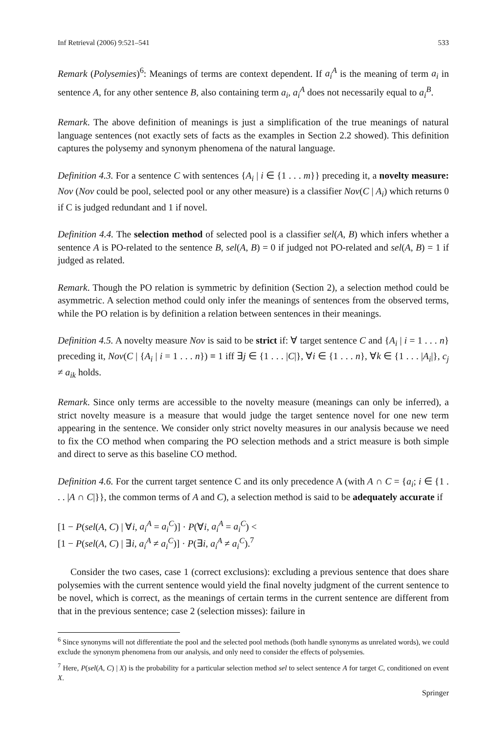Inf Retrieval (2006) 9:521–541 533
Remark (Polysemies)<sup>6</sup>: Meanings of terms are context dependent. If a<sub>i</sub><sup>A</sup> is the meaning of term a<sub>i</sub> in sentence A, for any other sentence B, also containing term a<sub>i</sub>, a<sub>i</sub><sup>A</sup> does not necessarily equal to a<sub>i</sub><sup>B</sup>.
Remark. The above definition of meanings is just a simplification of the true meanings of natural language sentences (not exactly sets of facts as the examples in Section 2.2 showed). This definition captures the polysemy and synonym phenomena of the natural language.
Definition 4.3. For a sentence C with sentences {A<sub>i</sub> | i ∈ {1 . . . m}} preceding it, a novelty measure: Nov (Nov could be pool, selected pool or any other measure) is a classifier Nov(C | A<sub>i</sub>) which returns 0 if C is judged redundant and 1 if novel.
Definition 4.4. The selection method of selected pool is a classifier sel(A, B) which infers whether a sentence A is PO-related to the sentence B, sel(A, B) = 0 if judged not PO-related and sel(A, B) = 1 if judged as related.
Remark. Though the PO relation is symmetric by definition (Section 2), a selection method could be asymmetric. A selection method could only infer the meanings of sentences from the observed terms, while the PO relation is by definition a relation between sentences in their meanings.
Definition 4.5. A novelty measure Nov is said to be strict if: ∀ target sentence C and {A<sub>i</sub> | i = 1 . . . n} preceding it, Nov(C | {A<sub>i</sub> | i = 1 . . . n}) ≡ 1 iff ∃j ∈ {1 . . . |C|}, ∀i ∈ {1 . . . n}, ∀k ∈ {1 . . . |A<sub>i</sub>|}, c<sub>j</sub> ≠ a<sub>ik</sub> holds.
Remark. Since only terms are accessible to the novelty measure (meanings can only be inferred), a strict novelty measure is a measure that would judge the target sentence novel for one new term appearing in the sentence. We consider only strict novelty measures in our analysis because we need to fix the CO method when comparing the PO selection methods and a strict measure is both simple and direct to serve as this baseline CO method.
Definition 4.6. For the current target sentence C and its only precedence A (with A ∩ C = {a<sub>i</sub>; i ∈ {1 . . . |A ∩ C|}}, the common terms of A and C), a selection method is said to be adequately accurate if
[1 − P(sel(A, C) | ∀i, a<sub>i</sub><sup>A</sup> = a<sub>i</sub><sup>C</sup>)] · P(∀i, a<sub>i</sub><sup>A</sup> = a<sub>i</sub><sup>C</sup>) <
[1 − P(sel(A, C) | ∃i, a<sub>i</sub><sup>A</sup> ≠ a<sub>i</sub><sup>C</sup>)] · P(∃i, a<sub>i</sub><sup>A</sup> ≠ a<sub>i</sub><sup>C</sup>).<sup>7</sup>
Consider the two cases, case 1 (correct exclusions): excluding a previous sentence that does share polysemies with the current sentence would yield the final novelty judgment of the current sentence to be novel, which is correct, as the meanings of certain terms in the current sentence are different from that in the previous sentence; case 2 (selection misses): failure in
<sup>6</sup> Since synonyms will not differentiate the pool and the selected pool methods (both handle synonyms as unrelated words), we could exclude the synonym phenomena from our analysis, and only need to consider the effects of polysemies.
<sup>7</sup> Here, P(sel(A, C) | X) is the probability for a particular selection method sel to select sentence A for target C, conditioned on event X.
Springer